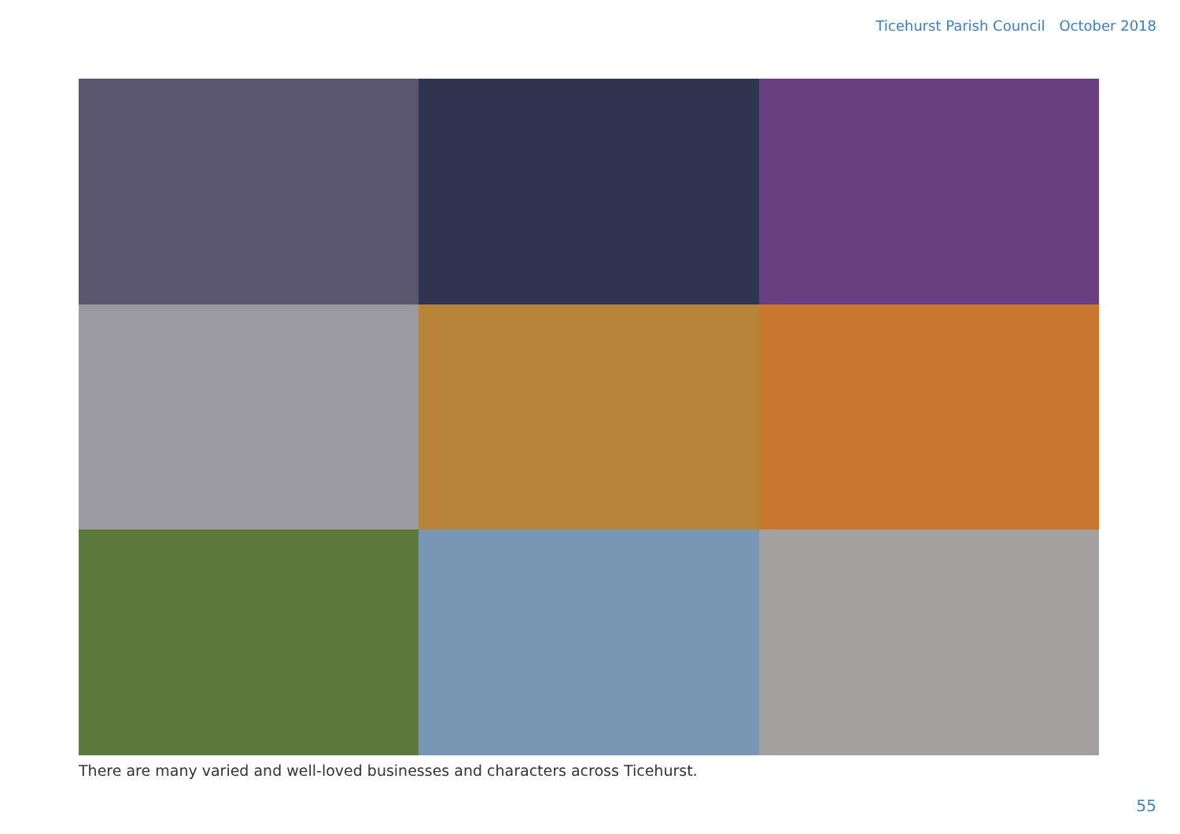Ticehurst Parish Council October 2018
There are many varied and well-loved businesses and characters across Ticehurst.
55